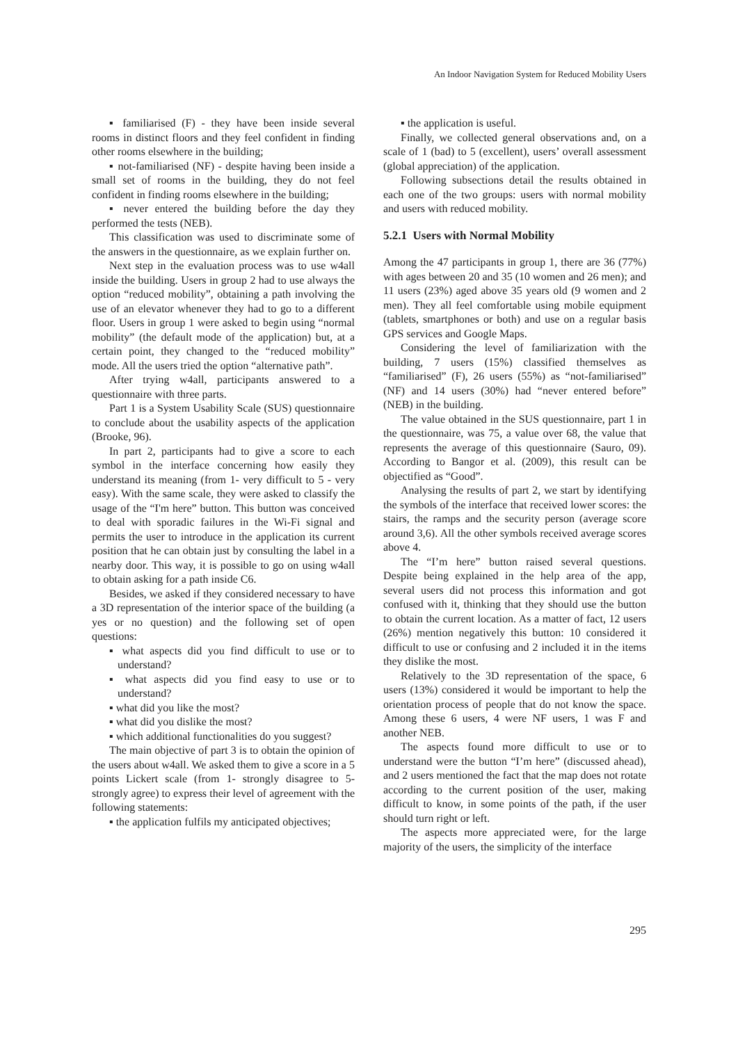An Indoor Navigation System for Reduced Mobility Users
▪ familiarised (F) - they have been inside several rooms in distinct floors and they feel confident in finding other rooms elsewhere in the building;
▪ not-familiarised (NF) - despite having been inside a small set of rooms in the building, they do not feel confident in finding rooms elsewhere in the building;
▪ never entered the building before the day they performed the tests (NEB).
This classification was used to discriminate some of the answers in the questionnaire, as we explain further on.
Next step in the evaluation process was to use w4all inside the building. Users in group 2 had to use always the option “reduced mobility”, obtaining a path involving the use of an elevator whenever they had to go to a different floor. Users in group 1 were asked to begin using “normal mobility” (the default mode of the application) but, at a certain point, they changed to the “reduced mobility” mode. All the users tried the option “alternative path”.
After trying w4all, participants answered to a questionnaire with three parts.
Part 1 is a System Usability Scale (SUS) questionnaire to conclude about the usability aspects of the application (Brooke, 96).
In part 2, participants had to give a score to each symbol in the interface concerning how easily they understand its meaning (from 1- very difficult to 5 - very easy). With the same scale, they were asked to classify the usage of the “I'm here” button. This button was conceived to deal with sporadic failures in the Wi-Fi signal and permits the user to introduce in the application its current position that he can obtain just by consulting the label in a nearby door. This way, it is possible to go on using w4all to obtain asking for a path inside C6.
Besides, we asked if they considered necessary to have a 3D representation of the interior space of the building (a yes or no question) and the following set of open questions:
▪ what aspects did you find difficult to use or to understand?
▪ what aspects did you find easy to use or to understand?
▪ what did you like the most?
▪ what did you dislike the most?
▪ which additional functionalities do you suggest?
The main objective of part 3 is to obtain the opinion of the users about w4all. We asked them to give a score in a 5 points Lickert scale (from 1- strongly disagree to 5- strongly agree) to express their level of agreement with the following statements:
▪ the application fulfils my anticipated objectives;
▪ the application is useful.
Finally, we collected general observations and, on a scale of 1 (bad) to 5 (excellent), users’ overall assessment (global appreciation) of the application.
Following subsections detail the results obtained in each one of the two groups: users with normal mobility and users with reduced mobility.
5.2.1 Users with Normal Mobility
Among the 47 participants in group 1, there are 36 (77%) with ages between 20 and 35 (10 women and 26 men); and 11 users (23%) aged above 35 years old (9 women and 2 men). They all feel comfortable using mobile equipment (tablets, smartphones or both) and use on a regular basis GPS services and Google Maps.
Considering the level of familiarization with the building, 7 users (15%) classified themselves as “familiarised” (F), 26 users (55%) as “not-familiarised” (NF) and 14 users (30%) had “never entered before” (NEB) in the building.
The value obtained in the SUS questionnaire, part 1 in the questionnaire, was 75, a value over 68, the value that represents the average of this questionnaire (Sauro, 09). According to Bangor et al. (2009), this result can be objectified as “Good”.
Analysing the results of part 2, we start by identifying the symbols of the interface that received lower scores: the stairs, the ramps and the security person (average score around 3,6). All the other symbols received average scores above 4.
The “I’m here” button raised several questions. Despite being explained in the help area of the app, several users did not process this information and got confused with it, thinking that they should use the button to obtain the current location. As a matter of fact, 12 users (26%) mention negatively this button: 10 considered it difficult to use or confusing and 2 included it in the items they dislike the most.
Relatively to the 3D representation of the space, 6 users (13%) considered it would be important to help the orientation process of people that do not know the space. Among these 6 users, 4 were NF users, 1 was F and another NEB.
The aspects found more difficult to use or to understand were the button “I’m here” (discussed ahead), and 2 users mentioned the fact that the map does not rotate according to the current position of the user, making difficult to know, in some points of the path, if the user should turn right or left.
The aspects more appreciated were, for the large majority of the users, the simplicity of the interface
295